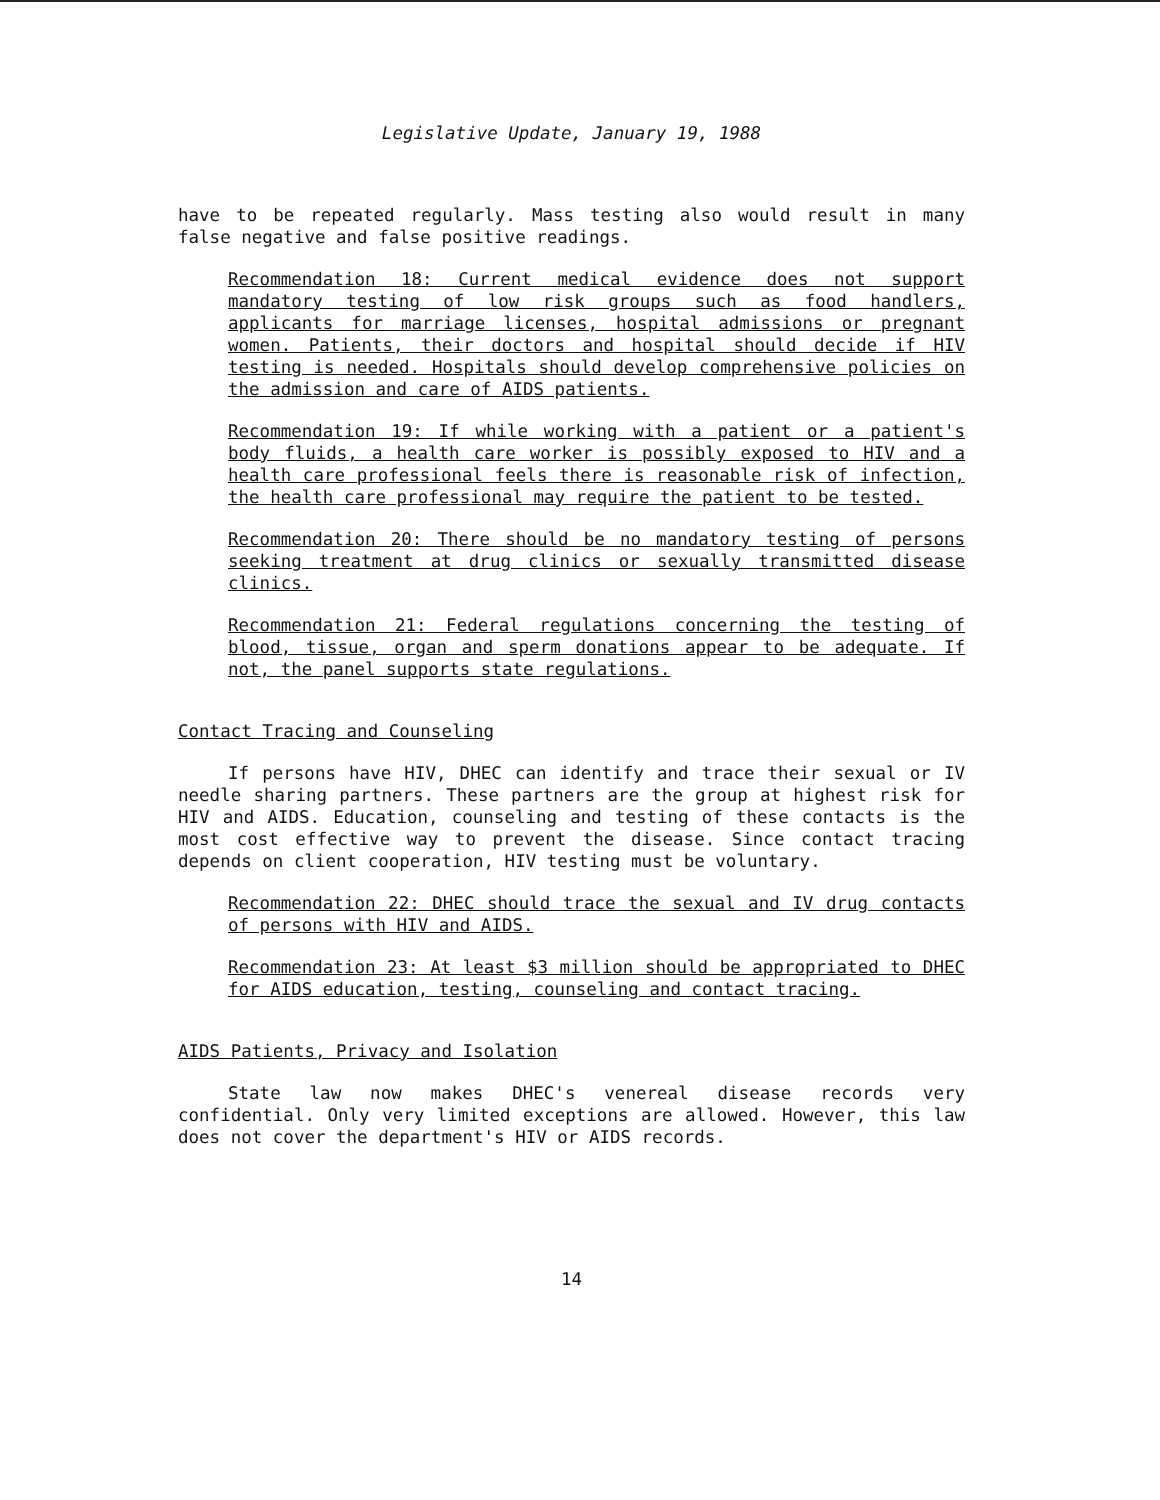Legislative Update, January 19, 1988
have to be repeated regularly. Mass testing also would result in many false negative and false positive readings.
Recommendation 18: Current medical evidence does not support mandatory testing of low risk groups such as food handlers, applicants for marriage licenses, hospital admissions or pregnant women. Patients, their doctors and hospital should decide if HIV testing is needed. Hospitals should develop comprehensive policies on the admission and care of AIDS patients.
Recommendation 19: If while working with a patient or a patient's body fluids, a health care worker is possibly exposed to HIV and a health care professional feels there is reasonable risk of infection, the health care professional may require the patient to be tested.
Recommendation 20: There should be no mandatory testing of persons seeking treatment at drug clinics or sexually transmitted disease clinics.
Recommendation 21: Federal regulations concerning the testing of blood, tissue, organ and sperm donations appear to be adequate. If not, the panel supports state regulations.
Contact Tracing and Counseling
If persons have HIV, DHEC can identify and trace their sexual or IV needle sharing partners. These partners are the group at highest risk for HIV and AIDS. Education, counseling and testing of these contacts is the most cost effective way to prevent the disease. Since contact tracing depends on client cooperation, HIV testing must be voluntary.
Recommendation 22: DHEC should trace the sexual and IV drug contacts of persons with HIV and AIDS.
Recommendation 23: At least $3 million should be appropriated to DHEC for AIDS education, testing, counseling and contact tracing.
AIDS Patients, Privacy and Isolation
State law now makes DHEC's venereal disease records very confidential. Only very limited exceptions are allowed. However, this law does not cover the department's HIV or AIDS records.
14